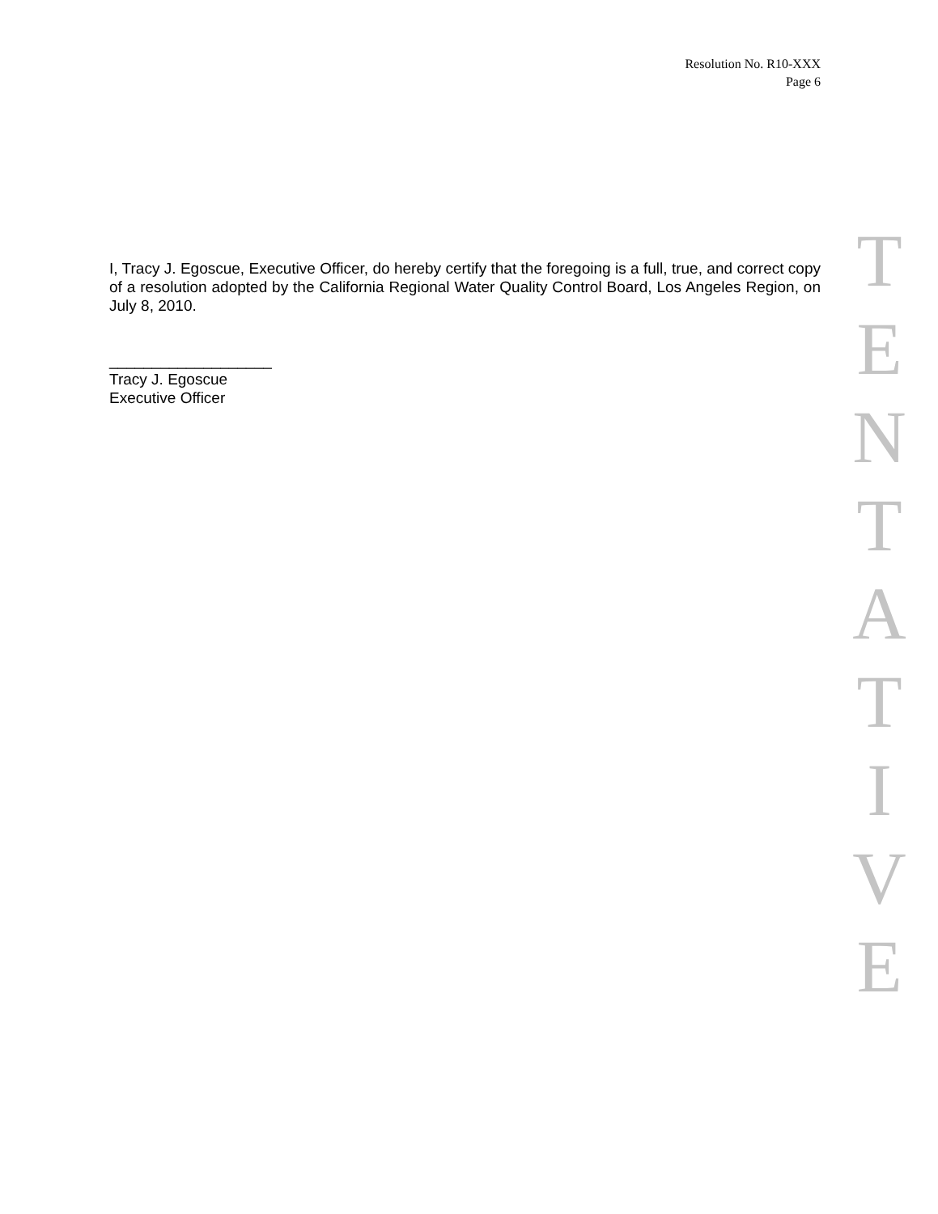Resolution No. R10-XXX
Page 6
I, Tracy J. Egoscue, Executive Officer, do hereby certify that the foregoing is a full, true, and correct copy of a resolution adopted by the California Regional Water Quality Control Board, Los Angeles Region, on July 8, 2010.
___________________
Tracy J. Egoscue
Executive Officer
T
E
N
T
A
T
I
V
E